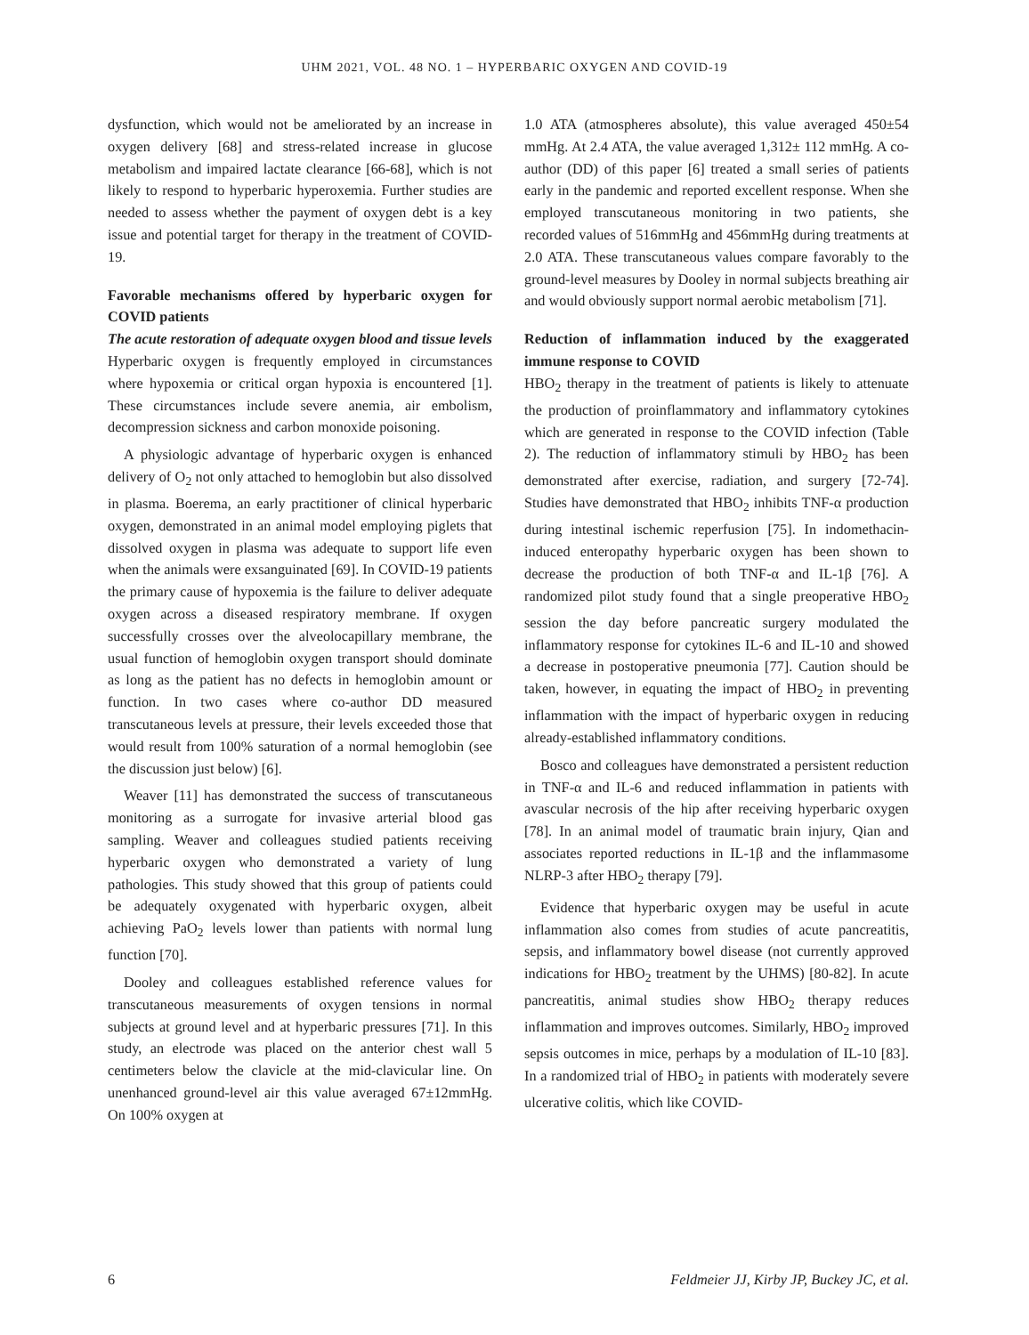UHM 2021, VOL. 48 NO. 1 – HYPERBARIC OXYGEN AND COVID-19
dysfunction, which would not be ameliorated by an increase in oxygen delivery [68] and stress-related increase in glucose metabolism and impaired lactate clearance [66-68], which is not likely to respond to hyperbaric hyperoxemia. Further studies are needed to assess whether the payment of oxygen debt is a key issue and potential target for therapy in the treatment of COVID-19.
Favorable mechanisms offered by hyperbaric oxygen for COVID patients
The acute restoration of adequate oxygen blood and tissue levels
Hyperbaric oxygen is frequently employed in circumstances where hypoxemia or critical organ hypoxia is encountered [1]. These circumstances include severe anemia, air embolism, decompression sickness and carbon monoxide poisoning.
A physiologic advantage of hyperbaric oxygen is enhanced delivery of O<sub>2</sub> not only attached to hemoglobin but also dissolved in plasma. Boerema, an early practitioner of clinical hyperbaric oxygen, demonstrated in an animal model employing piglets that dissolved oxygen in plasma was adequate to support life even when the animals were exsanguinated [69]. In COVID-19 patients the primary cause of hypoxemia is the failure to deliver adequate oxygen across a diseased respiratory membrane. If oxygen successfully crosses over the alveolocapillary membrane, the usual function of hemoglobin oxygen transport should dominate as long as the patient has no defects in hemoglobin amount or function. In two cases where co-author DD measured transcutaneous levels at pressure, their levels exceeded those that would result from 100% saturation of a normal hemoglobin (see the discussion just below) [6].
Weaver [11] has demonstrated the success of transcutaneous monitoring as a surrogate for invasive arterial blood gas sampling. Weaver and colleagues studied patients receiving hyperbaric oxygen who demonstrated a variety of lung pathologies. This study showed that this group of patients could be adequately oxygenated with hyperbaric oxygen, albeit achieving PaO<sub>2</sub> levels lower than patients with normal lung function [70].
Dooley and colleagues established reference values for transcutaneous measurements of oxygen tensions in normal subjects at ground level and at hyperbaric pressures [71]. In this study, an electrode was placed on the anterior chest wall 5 centimeters below the clavicle at the mid-clavicular line. On unenhanced ground-level air this value averaged 67±12mmHg. On 100% oxygen at
1.0 ATA (atmospheres absolute), this value averaged 450±54 mmHg. At 2.4 ATA, the value averaged 1,312± 112 mmHg. A co-author (DD) of this paper [6] treated a small series of patients early in the pandemic and reported excellent response. When she employed transcutaneous monitoring in two patients, she recorded values of 516mmHg and 456mmHg during treatments at 2.0 ATA. These transcutaneous values compare favorably to the ground-level measures by Dooley in normal subjects breathing air and would obviously support normal aerobic metabolism [71].
Reduction of inflammation induced by the exaggerated immune response to COVID
HBO<sub>2</sub> therapy in the treatment of patients is likely to attenuate the production of proinflammatory and inflammatory cytokines which are generated in response to the COVID infection (Table 2). The reduction of inflammatory stimuli by HBO<sub>2</sub> has been demonstrated after exercise, radiation, and surgery [72-74]. Studies have demonstrated that HBO<sub>2</sub> inhibits TNF-α production during intestinal ischemic reperfusion [75]. In indomethacin-induced enteropathy hyperbaric oxygen has been shown to decrease the production of both TNF-α and IL-1β [76]. A randomized pilot study found that a single preoperative HBO<sub>2</sub> session the day before pancreatic surgery modulated the inflammatory response for cytokines IL-6 and IL-10 and showed a decrease in postoperative pneumonia [77]. Caution should be taken, however, in equating the impact of HBO<sub>2</sub> in preventing inflammation with the impact of hyperbaric oxygen in reducing already-established inflammatory conditions.
Bosco and colleagues have demonstrated a persistent reduction in TNF-α and IL-6 and reduced inflammation in patients with avascular necrosis of the hip after receiving hyperbaric oxygen [78]. In an animal model of traumatic brain injury, Qian and associates reported reductions in IL-1β and the inflammasome NLRP-3 after HBO<sub>2</sub> therapy [79].
Evidence that hyperbaric oxygen may be useful in acute inflammation also comes from studies of acute pancreatitis, sepsis, and inflammatory bowel disease (not currently approved indications for HBO<sub>2</sub> treatment by the UHMS) [80-82]. In acute pancreatitis, animal studies show HBO<sub>2</sub> therapy reduces inflammation and improves outcomes. Similarly, HBO<sub>2</sub> improved sepsis outcomes in mice, perhaps by a modulation of IL-10 [83]. In a randomized trial of HBO<sub>2</sub> in patients with moderately severe ulcerative colitis, which like COVID-
6 Feldmeier JJ, Kirby JP, Buckey JC, et al.